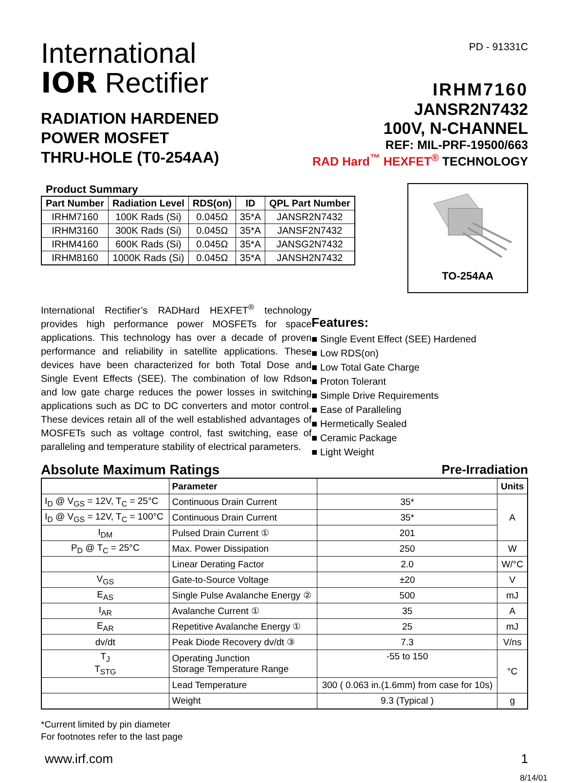International
IOR Rectifier
RADIATION HARDENED
POWER MOSFET
THRU-HOLE (T0-254AA)
PD - 91331C
IRHM7160
JANSR2N7432
100V, N-CHANNEL
REF: MIL-PRF-19500/663
RAD Hard<sup>™</sup> HEXFET<sup>®</sup> TECHNOLOGY
Product Summary
| Part Number | Radiation Level | RDS(on) | ID | QPL Part Number |
| --- | --- | --- | --- | --- |
| IRHM7160 | 100K Rads (Si) | 0.045Ω | 35*A | JANSR2N7432 |
| IRHM3160 | 300K Rads (Si) | 0.045Ω | 35*A | JANSF2N7432 |
| IRHM4160 | 600K Rads (Si) | 0.045Ω | 35*A | JANSG2N7432 |
| IRHM8160 | 1000K Rads (Si) | 0.045Ω | 35*A | JANSH2N7432 |
TO-254AA
International Rectifier’s RADHard HEXFET<sup>®</sup> technology provides high performance power MOSFETs for space applications. This technology has over a decade of proven performance and reliability in satellite applications. These devices have been characterized for both Total Dose and Single Event Effects (SEE). The combination of low Rdson and low gate charge reduces the power losses in switching applications such as DC to DC converters and motor control. These devices retain all of the well established advantages of MOSFETs such as voltage control, fast switching, ease of paralleling and temperature stability of electrical parameters.
Features:
■ Single Event Effect (SEE) Hardened
■ Low RDS(on)
■ Low Total Gate Charge
■ Proton Tolerant
■ Simple Drive Requirements
■ Ease of Paralleling
■ Hermetically Sealed
■ Ceramic Package
■ Light Weight
Absolute Maximum Ratings Pre-Irradiation
| | Parameter | | Units |
| --- | --- | --- | --- |
| I<sub>D</sub> @ V<sub>GS</sub> = 12V, T<sub>C</sub> = 25°C | Continuous Drain Current | 35* | A |
| I<sub>D</sub> @ V<sub>GS</sub> = 12V, T<sub>C</sub> = 100°C | Continuous Drain Current | 35* | |
| I<sub>DM</sub> | Pulsed Drain Current ① | 201 | |
| P<sub>D</sub> @ T<sub>C</sub> = 25°C | Max. Power Dissipation | 250 | W |
| | Linear Derating Factor | 2.0 | W/°C |
| V<sub>GS</sub> | Gate-to-Source Voltage | ±20 | V |
| E<sub>AS</sub> | Single Pulse Avalanche Energy ② | 500 | mJ |
| I<sub>AR</sub> | Avalanche Current ① | 35 | A |
| E<sub>AR</sub> | Repetitive Avalanche Energy ① | 25 | mJ |
| dv/dt | Peak Diode Recovery dv/dt ③ | 7.3 | V/ns |
| T<sub>J</sub> T<sub>STG</sub> | Operating Junction Storage Temperature Range | -55 to 150 | °C |
| | Lead Temperature | 300 ( 0.063 in.(1.6mm) from case for 10s) | |
| | Weight | 9.3 (Typical ) | g |
*Current limited by pin diameter
For footnotes refer to the last page
www.irf.com 1
8/14/01